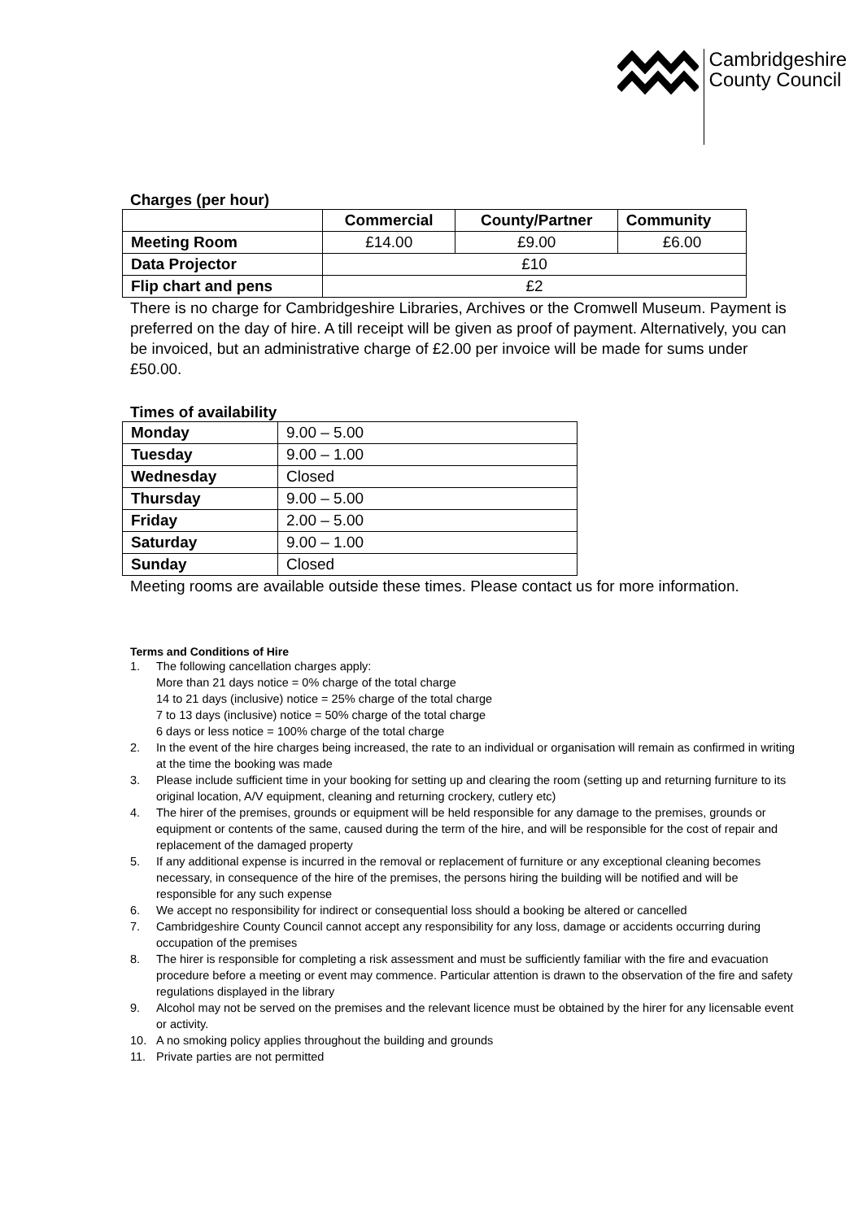Cambridgeshire
County Council
Charges (per hour)
| | Commercial | County/Partner | Community |
| --- | --- | --- | --- |
| Meeting Room | £14.00 | £9.00 | £6.00 |
| Data Projector | £10 | | |
| Flip chart and pens | £2 | | |
There is no charge for Cambridgeshire Libraries, Archives or the Cromwell Museum. Payment is preferred on the day of hire. A till receipt will be given as proof of payment. Alternatively, you can be invoiced, but an administrative charge of £2.00 per invoice will be made for sums under £50.00.
Times of availability
| Monday | 9.00 – 5.00 |
| Tuesday | 9.00 – 1.00 |
| Wednesday | Closed |
| Thursday | 9.00 – 5.00 |
| Friday | 2.00 – 5.00 |
| Saturday | 9.00 – 1.00 |
| Sunday | Closed |
Meeting rooms are available outside these times. Please contact us for more information.
Terms and Conditions of Hire
1. The following cancellation charges apply:
More than 21 days notice = 0% charge of the total charge
14 to 21 days (inclusive) notice = 25% charge of the total charge
7 to 13 days (inclusive) notice = 50% charge of the total charge
6 days or less notice = 100% charge of the total charge
2. In the event of the hire charges being increased, the rate to an individual or organisation will remain as confirmed in writing at the time the booking was made
3. Please include sufficient time in your booking for setting up and clearing the room (setting up and returning furniture to its original location, A/V equipment, cleaning and returning crockery, cutlery etc)
4. The hirer of the premises, grounds or equipment will be held responsible for any damage to the premises, grounds or equipment or contents of the same, caused during the term of the hire, and will be responsible for the cost of repair and replacement of the damaged property
5. If any additional expense is incurred in the removal or replacement of furniture or any exceptional cleaning becomes necessary, in consequence of the hire of the premises, the persons hiring the building will be notified and will be responsible for any such expense
6. We accept no responsibility for indirect or consequential loss should a booking be altered or cancelled
7. Cambridgeshire County Council cannot accept any responsibility for any loss, damage or accidents occurring during occupation of the premises
8. The hirer is responsible for completing a risk assessment and must be sufficiently familiar with the fire and evacuation procedure before a meeting or event may commence. Particular attention is drawn to the observation of the fire and safety regulations displayed in the library
9. Alcohol may not be served on the premises and the relevant licence must be obtained by the hirer for any licensable event or activity.
10. A no smoking policy applies throughout the building and grounds
11. Private parties are not permitted